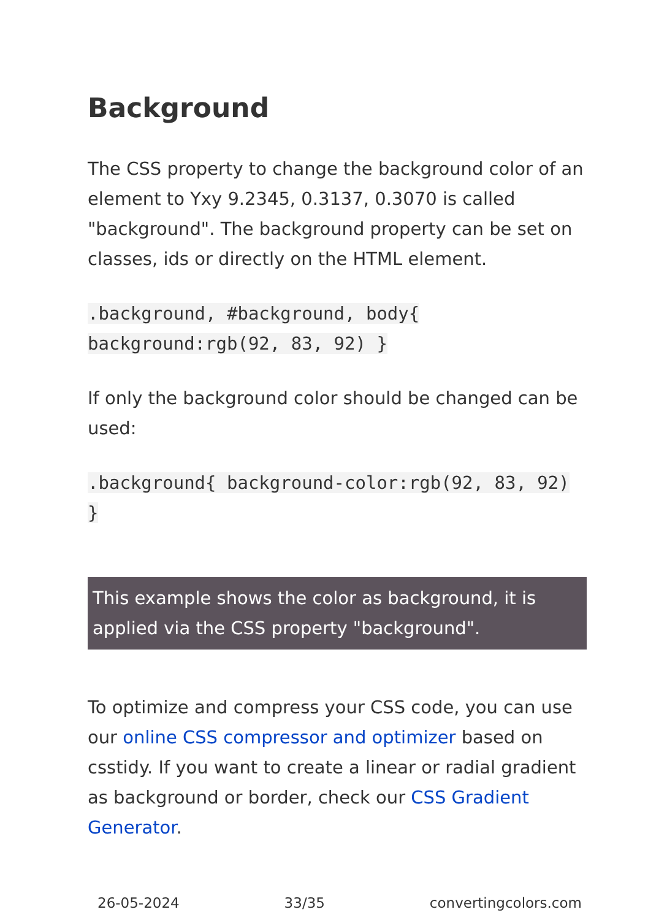Background
The CSS property to change the background color of an element to Yxy 9.2345, 0.3137, 0.3070 is called "background". The background property can be set on classes, ids or directly on the HTML element.
.background, #background, body{ background:rgb(92, 83, 92) }
If only the background color should be changed can be used:
.background{ background-color:rgb(92, 83, 92) }
This example shows the color as background, it is applied via the CSS property "background".
To optimize and compress your CSS code, you can use our online CSS compressor and optimizer based on csstidy. If you want to create a linear or radial gradient as background or border, check our CSS Gradient Generator.
26-05-2024 33/35 convertingcolors.com